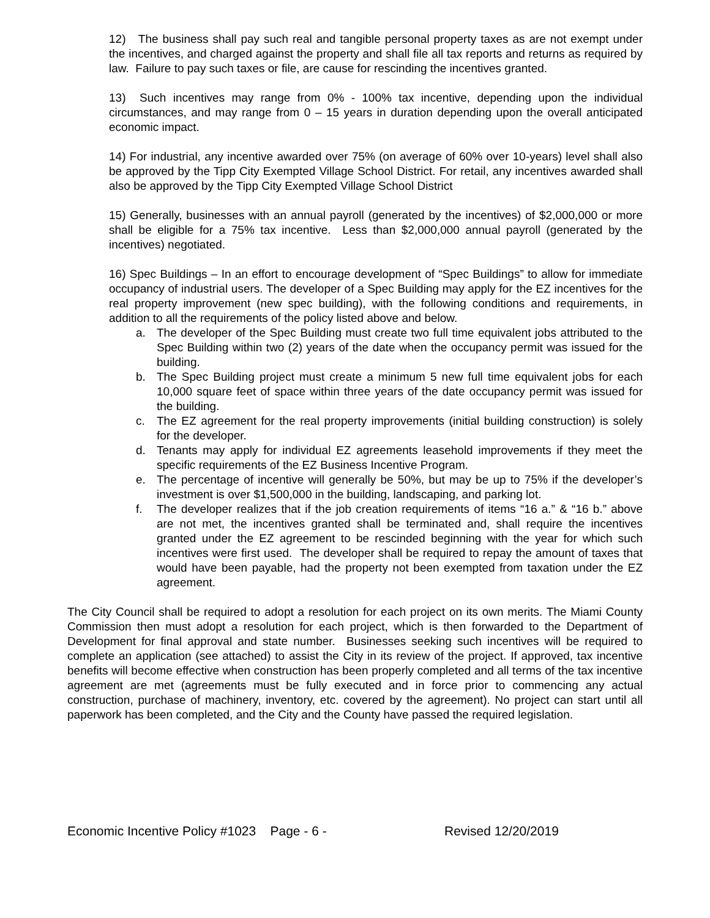12) The business shall pay such real and tangible personal property taxes as are not exempt under the incentives, and charged against the property and shall file all tax reports and returns as required by law. Failure to pay such taxes or file, are cause for rescinding the incentives granted.
13) Such incentives may range from 0% - 100% tax incentive, depending upon the individual circumstances, and may range from 0 – 15 years in duration depending upon the overall anticipated economic impact.
14) For industrial, any incentive awarded over 75% (on average of 60% over 10-years) level shall also be approved by the Tipp City Exempted Village School District. For retail, any incentives awarded shall also be approved by the Tipp City Exempted Village School District
15) Generally, businesses with an annual payroll (generated by the incentives) of $2,000,000 or more shall be eligible for a 75% tax incentive. Less than $2,000,000 annual payroll (generated by the incentives) negotiated.
16) Spec Buildings – In an effort to encourage development of “Spec Buildings” to allow for immediate occupancy of industrial users. The developer of a Spec Building may apply for the EZ incentives for the real property improvement (new spec building), with the following conditions and requirements, in addition to all the requirements of the policy listed above and below.
a. The developer of the Spec Building must create two full time equivalent jobs attributed to the Spec Building within two (2) years of the date when the occupancy permit was issued for the building.
b. The Spec Building project must create a minimum 5 new full time equivalent jobs for each 10,000 square feet of space within three years of the date occupancy permit was issued for the building.
c. The EZ agreement for the real property improvements (initial building construction) is solely for the developer.
d. Tenants may apply for individual EZ agreements leasehold improvements if they meet the specific requirements of the EZ Business Incentive Program.
e. The percentage of incentive will generally be 50%, but may be up to 75% if the developer’s investment is over $1,500,000 in the building, landscaping, and parking lot.
f. The developer realizes that if the job creation requirements of items “16 a.” & “16 b.” above are not met, the incentives granted shall be terminated and, shall require the incentives granted under the EZ agreement to be rescinded beginning with the year for which such incentives were first used. The developer shall be required to repay the amount of taxes that would have been payable, had the property not been exempted from taxation under the EZ agreement.
The City Council shall be required to adopt a resolution for each project on its own merits. The Miami County Commission then must adopt a resolution for each project, which is then forwarded to the Department of Development for final approval and state number. Businesses seeking such incentives will be required to complete an application (see attached) to assist the City in its review of the project. If approved, tax incentive benefits will become effective when construction has been properly completed and all terms of the tax incentive agreement are met (agreements must be fully executed and in force prior to commencing any actual construction, purchase of machinery, inventory, etc. covered by the agreement). No project can start until all paperwork has been completed, and the City and the County have passed the required legislation.
Economic Incentive Policy #1023 Page - 6 - Revised 12/20/2019